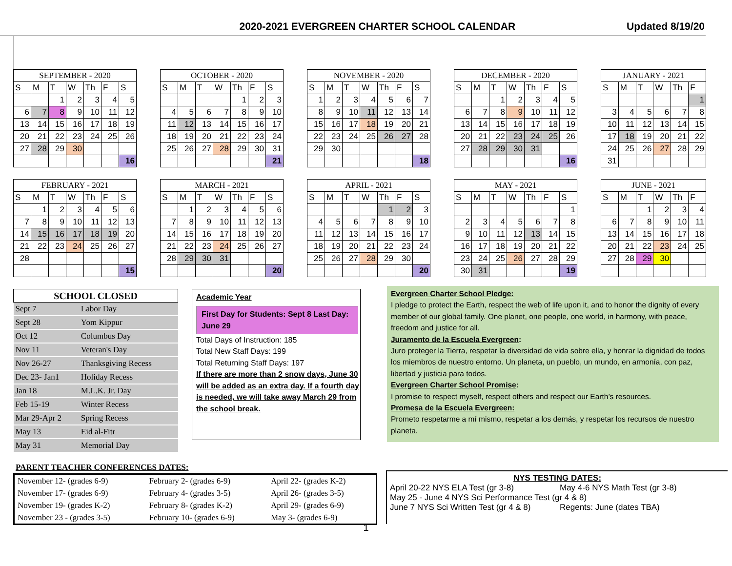2020-2021 EVERGREEN CHARTER SCHOOL CALENDAR Updated 8/19/20
| SEPTEMBER - 2020 | | | | | | |
| --- | --- | --- | --- | --- | --- | --- |
| S | M | T | W | Th | F | S |
| | | 1 | 2 | 3 | 4 | 5 |
| 6 | 7 | 8 | 9 | 10 | 11 | 12 |
| 13 | 14 | 15 | 16 | 17 | 18 | 19 |
| 20 | 21 | 22 | 23 | 24 | 25 | 26 |
| 27 | 28 | 29 | 30 | | | |
| | | | | | | 16 |
| OCTOBER - 2020 | | | | | | |
| --- | --- | --- | --- | --- | --- | --- |
| S | M | T | W | Th | F | S |
| | | | | 1 | 2 | 3 |
| 4 | 5 | 6 | 7 | 8 | 9 | 10 |
| 11 | 12 | 13 | 14 | 15 | 16 | 17 |
| 18 | 19 | 20 | 21 | 22 | 23 | 24 |
| 25 | 26 | 27 | 28 | 29 | 30 | 31 |
| | | | | | | 21 |
| NOVEMBER - 2020 | | | | | | |
| --- | --- | --- | --- | --- | --- | --- |
| S | M | T | W | Th | F | S |
| 1 | 2 | 3 | 4 | 5 | 6 | 7 |
| 8 | 9 | 10 | 11 | 12 | 13 | 14 |
| 15 | 16 | 17 | 18 | 19 | 20 | 21 |
| 22 | 23 | 24 | 25 | 26 | 27 | 28 |
| 29 | 30 | | | | | |
| | | | | | | 18 |
| DECEMBER - 2020 | | | | | | |
| --- | --- | --- | --- | --- | --- | --- |
| S | M | T | W | Th | F | S |
| | | 1 | 2 | 3 | 4 | 5 |
| 6 | 7 | 8 | 9 | 10 | 11 | 12 |
| 13 | 14 | 15 | 16 | 17 | 18 | 19 |
| 20 | 21 | 22 | 23 | 24 | 25 | 26 |
| 27 | 28 | 29 | 30 | 31 | | |
| | | | | | | 16 |
| JANUARY - 2021 | | | | | |
| --- | --- | --- | --- | --- | --- |
| S | M | T | W | Th | F |
| | | | | | 1 |
| 3 | 4 | 5 | 6 | 7 | 8 |
| 10 | 11 | 12 | 13 | 14 | 15 |
| 17 | 18 | 19 | 20 | 21 | 22 |
| 24 | 25 | 26 | 27 | 28 | 29 |
| 31 | | | | | |
| FEBRUARY - 2021 | | | | | | |
| --- | --- | --- | --- | --- | --- | --- |
| S | M | T | W | Th | F | S |
| | 1 | 2 | 3 | 4 | 5 | 6 |
| 7 | 8 | 9 | 10 | 11 | 12 | 13 |
| 14 | 15 | 16 | 17 | 18 | 19 | 20 |
| 21 | 22 | 23 | 24 | 25 | 26 | 27 |
| 28 | | | | | | |
| | | | | | | 15 |
| MARCH - 2021 | | | | | | |
| --- | --- | --- | --- | --- | --- | --- |
| S | M | T | W | Th | F | S |
| | 1 | 2 | 3 | 4 | 5 | 6 |
| 7 | 8 | 9 | 10 | 11 | 12 | 13 |
| 14 | 15 | 16 | 17 | 18 | 19 | 20 |
| 21 | 22 | 23 | 24 | 25 | 26 | 27 |
| 28 | 29 | 30 | 31 | | | |
| | | | | | | 20 |
| APRIL - 2021 | | | | | | |
| --- | --- | --- | --- | --- | --- | --- |
| S | M | T | W | Th | F | S |
| | | | | 1 | 2 | 3 |
| 4 | 5 | 6 | 7 | 8 | 9 | 10 |
| 11 | 12 | 13 | 14 | 15 | 16 | 17 |
| 18 | 19 | 20 | 21 | 22 | 23 | 24 |
| 25 | 26 | 27 | 28 | 29 | 30 | |
| | | | | | | 20 |
| MAY - 2021 | | | | | | |
| --- | --- | --- | --- | --- | --- | --- |
| S | M | T | W | Th | F | S |
| | | | | | | 1 |
| 2 | 3 | 4 | 5 | 6 | 7 | 8 |
| 9 | 10 | 11 | 12 | 13 | 14 | 15 |
| 16 | 17 | 18 | 19 | 20 | 21 | 22 |
| 23 | 24 | 25 | 26 | 27 | 28 | 29 |
| 30 | 31 | | | | | 19 |
| JUNE - 2021 | | | | | |
| --- | --- | --- | --- | --- | --- |
| S | M | T | W | Th | F |
| | | 1 | 2 | 3 | 4 |
| 6 | 7 | 8 | 9 | 10 | 11 |
| 13 | 14 | 15 | 16 | 17 | 18 |
| 20 | 21 | 22 | 23 | 24 | 25 |
| 27 | 28 | 29 | 30 | | |
| SCHOOL CLOSED | |
| --- | --- |
| Sept 7 | Labor Day |
| Sept 28 | Yom Kippur |
| Oct 12 | Columbus Day |
| Nov 11 | Veteran's Day |
| Nov 26-27 | Thanksgiving Recess |
| Dec 23- Jan1 | Holiday Recess |
| Jan 18 | M.L.K. Jr. Day |
| Feb 15-19 | Winter Recess |
| Mar 29-Apr 2 | Spring Recess |
| May 13 | Eid al-Fitr |
| May 31 | Memorial Day |
Academic Year
First Day for Students: Sept 8 Last Day: June 29
Total Days of Instruction: 185
Total New Staff Days: 199
Total Returning Staff Days: 197
If there are more than 2 snow days, June 30 will be added as an extra day. If a fourth day is needed, we will take away March 29 from the school break.
Evergreen Charter School Pledge:
I pledge to protect the Earth, respect the web of life upon it, and to honor the dignity of every member of our global family. One planet, one people, one world, in harmony, with peace, freedom and justice for all.
Juramento de la Escuela Evergreen:
Juro proteger la Tierra, respetar la diversidad de vida sobre ella, y honrar la dignidad de todos los miembros de nuestro entorno. Un planeta, un pueblo, un mundo, en armonía, con paz, libertad y justicia para todos.
Evergreen Charter School Promise:
I promise to respect myself, respect others and respect our Earth’s resources.
Promesa de la Escuela Evergreen:
Prometo respetarme a mí mismo, respetar a los demás, y respetar los recursos de nuestro planeta.
PARENT TEACHER CONFERENCES DATES:
| November 12- (grades 6-9) | February 2- (grades 6-9) | April 22- (grades K-2) |
| November 17- (grades 6-9) | February 4- (grades 3-5) | April 26- (grades 3-5) |
| November 19- (grades K-2) | February 8- (grades K-2) | April 29- (grades 6-9) |
| November 23 - (grades 3-5) | February 10- (grades 6-9) | May 3- (grades 6-9) |
NYS TESTING DATES:
April 20-22 NYS ELA Test (gr 3-8) May 4-6 NYS Math Test (gr 3-8)
May 25 - June 4 NYS Sci Performance Test (gr 4 & 8)
June 7 NYS Sci Written Test (gr 4 & 8) Regents: June (dates TBA)
1